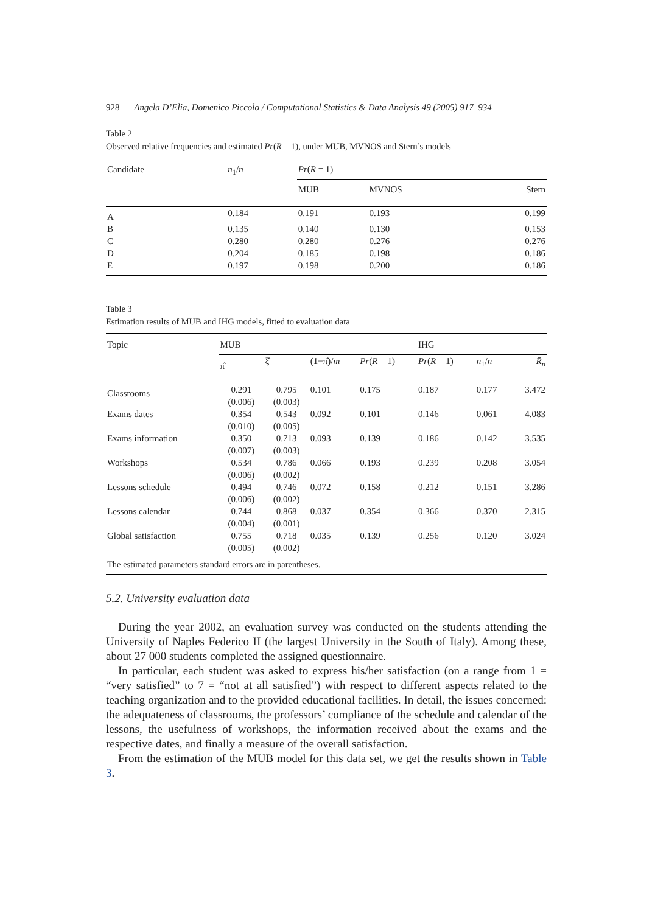928 Angela D’Elia, Domenico Piccolo / Computational Statistics & Data Analysis 49 (2005) 917–934
Table 2
Observed relative frequencies and estimated Pr(R = 1), under MUB, MVNOS and Stern’s models
| Candidate | n<sub>1</sub>/ n | Pr ( R = 1) | | |
| --- | --- | --- | --- | --- |
| | | MUB | MVNOS | Stern |
| A | 0.184 | 0.191 | 0.193 | 0.199 |
| B | 0.135 | 0.140 | 0.130 | 0.153 |
| C | 0.280 | 0.280 | 0.276 | 0.276 |
| D | 0.204 | 0.185 | 0.198 | 0.186 |
| E | 0.197 | 0.198 | 0.200 | 0.186 |
Table 3
Estimation results of MUB and IHG models, fitted to evaluation data
| Topic | MUB | | | | IHG | | |
| --- | --- | --- | --- | --- | --- | --- | --- |
| | π̂ | ξ̂ | (1−π̂)/ m | Pr ( R = 1) | Pr ( R = 1) | n<sub>1</sub>/ n | R̄<sub>n</sub> |
| Classrooms | 0.291 (0.006) | 0.795 (0.003) | 0.101 | 0.175 | 0.187 | 0.177 | 3.472 |
| Exams dates | 0.354 (0.010) | 0.543 (0.005) | 0.092 | 0.101 | 0.146 | 0.061 | 4.083 |
| Exams information | 0.350 (0.007) | 0.713 (0.003) | 0.093 | 0.139 | 0.186 | 0.142 | 3.535 |
| Workshops | 0.534 (0.006) | 0.786 (0.002) | 0.066 | 0.193 | 0.239 | 0.208 | 3.054 |
| Lessons schedule | 0.494 (0.006) | 0.746 (0.002) | 0.072 | 0.158 | 0.212 | 0.151 | 3.286 |
| Lessons calendar | 0.744 (0.004) | 0.868 (0.001) | 0.037 | 0.354 | 0.366 | 0.370 | 2.315 |
| Global satisfaction | 0.755 (0.005) | 0.718 (0.002) | 0.035 | 0.139 | 0.256 | 0.120 | 3.024 |
| The estimated parameters standard errors are in parentheses. | | | | | | | |
5.2. University evaluation data
During the year 2002, an evaluation survey was conducted on the students attending the University of Naples Federico II (the largest University in the South of Italy). Among these, about 27 000 students completed the assigned questionnaire.
In particular, each student was asked to express his/her satisfaction (on a range from 1 = “very satisfied” to 7 = “not at all satisfied”) with respect to different aspects related to the teaching organization and to the provided educational facilities. In detail, the issues concerned: the adequateness of classrooms, the professors’ compliance of the schedule and calendar of the lessons, the usefulness of workshops, the information received about the exams and the respective dates, and finally a measure of the overall satisfaction.
From the estimation of the MUB model for this data set, we get the results shown in Table 3.